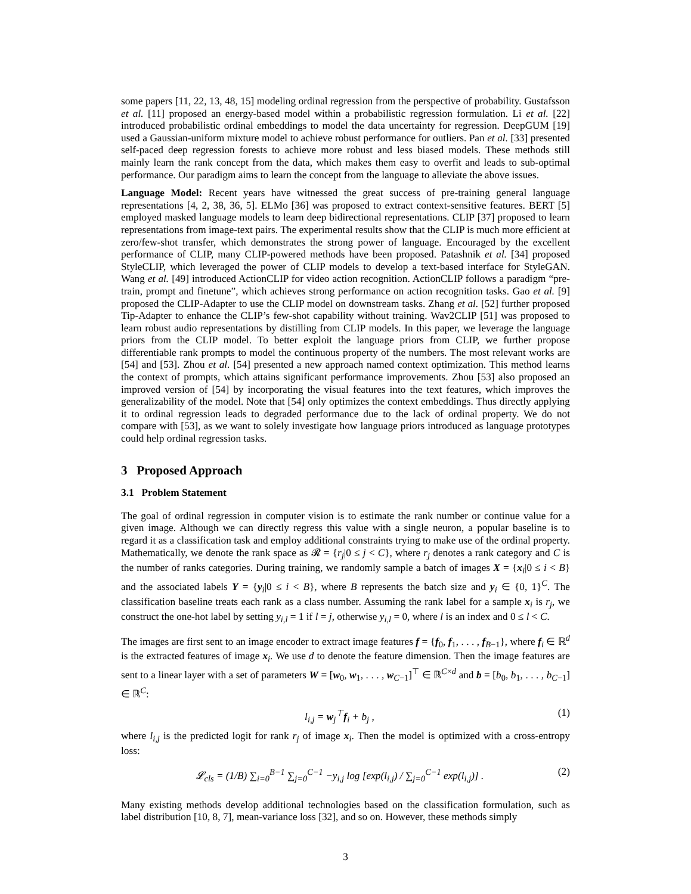some papers [11, 22, 13, 48, 15] modeling ordinal regression from the perspective of probability. Gustafsson et al. [11] proposed an energy-based model within a probabilistic regression formulation. Li et al. [22] introduced probabilistic ordinal embeddings to model the data uncertainty for regression. DeepGUM [19] used a Gaussian-uniform mixture model to achieve robust performance for outliers. Pan et al. [33] presented self-paced deep regression forests to achieve more robust and less biased models. These methods still mainly learn the rank concept from the data, which makes them easy to overfit and leads to sub-optimal performance. Our paradigm aims to learn the concept from the language to alleviate the above issues.
Language Model: Recent years have witnessed the great success of pre-training general language representations [4, 2, 38, 36, 5]. ELMo [36] was proposed to extract context-sensitive features. BERT [5] employed masked language models to learn deep bidirectional representations. CLIP [37] proposed to learn representations from image-text pairs. The experimental results show that the CLIP is much more efficient at zero/few-shot transfer, which demonstrates the strong power of language. Encouraged by the excellent performance of CLIP, many CLIP-powered methods have been proposed. Patashnik et al. [34] proposed StyleCLIP, which leveraged the power of CLIP models to develop a text-based interface for StyleGAN. Wang et al. [49] introduced ActionCLIP for video action recognition. ActionCLIP follows a paradigm “pre-train, prompt and finetune”, which achieves strong performance on action recognition tasks. Gao et al. [9] proposed the CLIP-Adapter to use the CLIP model on downstream tasks. Zhang et al. [52] further proposed Tip-Adapter to enhance the CLIP’s few-shot capability without training. Wav2CLIP [51] was proposed to learn robust audio representations by distilling from CLIP models. In this paper, we leverage the language priors from the CLIP model. To better exploit the language priors from CLIP, we further propose differentiable rank prompts to model the continuous property of the numbers. The most relevant works are [54] and [53]. Zhou et al. [54] presented a new approach named context optimization. This method learns the context of prompts, which attains significant performance improvements. Zhou [53] also proposed an improved version of [54] by incorporating the visual features into the text features, which improves the generalizability of the model. Note that [54] only optimizes the context embeddings. Thus directly applying it to ordinal regression leads to degraded performance due to the lack of ordinal property. We do not compare with [53], as we want to solely investigate how language priors introduced as language prototypes could help ordinal regression tasks.
3 Proposed Approach
3.1 Problem Statement
The goal of ordinal regression in computer vision is to estimate the rank number or continue value for a given image. Although we can directly regress this value with a single neuron, a popular baseline is to regard it as a classification task and employ additional constraints trying to make use of the ordinal property. Mathematically, we denote the rank space as 𝓡 = {r<sub>j</sub>|0 ≤ j < C}, where r<sub>j</sub> denotes a rank category and C is the number of ranks categories. During training, we randomly sample a batch of images X = {x<sub>i</sub>|0 ≤ i < B} and the associated labels Y = {y<sub>i</sub>|0 ≤ i < B}, where B represents the batch size and y<sub>i</sub> ∈ {0, 1}<sup>C</sup>. The classification baseline treats each rank as a class number. Assuming the rank label for a sample x<sub>i</sub> is r<sub>j</sub>, we construct the one-hot label by setting y<sub>i,l</sub> = 1 if l = j, otherwise y<sub>i,l</sub> = 0, where l is an index and 0 ≤ l < C.
The images are first sent to an image encoder to extract image features f = {f<sub>0</sub>, f<sub>1</sub>, . . . , f<sub>B−1</sub>}, where f<sub>i</sub> ∈ ℝ<sup>d</sup> is the extracted features of image x<sub>i</sub>. We use d to denote the feature dimension. Then the image features are sent to a linear layer with a set of parameters W = [w<sub>0</sub>, w<sub>1</sub>, . . . , w<sub>C−1</sub>]<sup>⊤</sup> ∈ ℝ<sup>C×d</sup> and b = [b<sub>0</sub>, b<sub>1</sub>, . . . , b<sub>C−1</sub>] ∈ ℝ<sup>C</sup>:
l<sub>i,j</sub> = w<sub>j</sub><sup>⊤</sup>f<sub>i</sub> + b<sub>j</sub> , (1)
where l<sub>i,j</sub> is the predicted logit for rank r<sub>j</sub> of image x<sub>i</sub>. Then the model is optimized with a cross-entropy loss:
𝓛<sub>cls</sub> = (1/B) ∑<sub>i=0</sub><sup>B−1</sup> ∑<sub>j=0</sub><sup>C−1</sup> −y<sub>i,j</sub> log [exp(l<sub>i,j</sub>) / ∑<sub>j=0</sub><sup>C−1</sup> exp(l<sub>i,j</sub>)] . (2)
Many existing methods develop additional technologies based on the classification formulation, such as label distribution [10, 8, 7], mean-variance loss [32], and so on. However, these methods simply
3